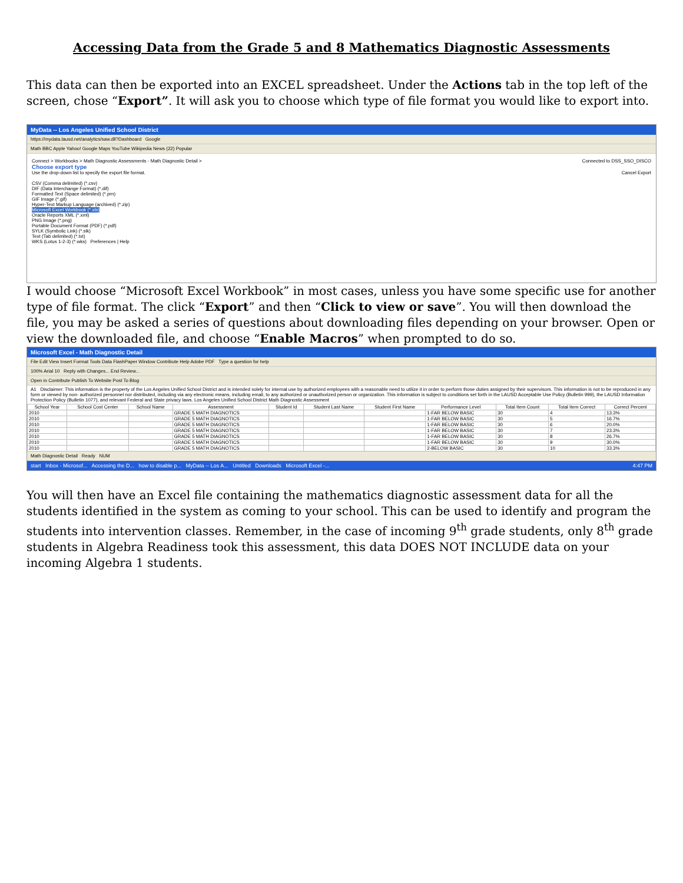Accessing Data from the Grade 5 and 8 Mathematics Diagnostic Assessments
This data can then be exported into an EXCEL spreadsheet. Under the Actions tab in the top left of the screen, chose “Export”. It will ask you to choose which type of file format you would like to export into.
MyData -- Los Angeles Unified School District
https://mydata.lausd.net/analytics/saw.dll?Dashboard Google
Math BBC Apple Yahoo! Google Maps YouTube Wikipedia News (22) Popular
Connect > Workbooks > Math Diagnostic Assessments - Math Diagnostic Detail > Connected to DSS_SSO_DISCO
Choose export type
Use the drop-down list to specify the export file format. Cancel Export
CSV (Comma delimited) (*.csv)
DIF (Data Interchange Format) (*.dif)
Formatted Text (Space delimited) (*.prn)
GIF Image (*.gif)
Hyper-Text Markup Language (archived) (*.zip)
Microsoft Excel Workbook (*.xls)
Oracle Reports XML (*.xml)
PNG Image (*.png)
Portable Document Format (PDF) (*.pdf)
SYLK (Symbolic Link) (*.slk)
Text (Tab delimited) (*.txt)
WKS (Lotus 1-2-3) (*.wks) Preferences | Help
I would choose “Microsoft Excel Workbook” in most cases, unless you have some specific use for another type of file format. The click “Export” and then “Click to view or save”. You will then download the file, you may be asked a series of questions about downloading files depending on your browser. Open or view the downloaded file, and choose “Enable Macros” when prompted to do so.
Microsoft Excel - Math Diagnostic Detail
File Edit View Insert Format Tools Data FlashPaper Window Contribute Help Adobe PDF Type a question for help
100% Arial 10 Reply with Changes... End Review...
Open in Contribute Publish To Website Post To Blog
A1 Disclaimer: This information is the property of the Los Angeles Unified School District and is intended solely for internal use by authorized employees with a reasonable need to utilize it in order to perform those duties assigned by their supervisors. This information is not to be reproduced in any form or viewed by non- authorized personnel nor distributed, including via any electronic means, including email, to any authorized or unauthorized person or organization. This information is subject to conditions set forth in the LAUSD Acceptable Use Policy (Bulletin 999), the LAUSD Information Protection Policy (Bulletin 1077), and relevant Federal and State privacy laws. Los Angeles Unified School District Math Diagnostic Assessment
| School Year | School Cost Center | School Name | Assessment | Student Id | Student Last Name | Student First Name | Performance Level | Total Item Count | Total Item Correct | Correct Percent |
| --- | --- | --- | --- | --- | --- | --- | --- | --- | --- | --- |
| 2010 | | | GRADE 5 MATH DIAGNOTICS | | | | 1-FAR BELOW BASIC | 30 | 4 | 13.3% |
| 2010 | | | GRADE 5 MATH DIAGNOTICS | | | | 1-FAR BELOW BASIC | 30 | 5 | 16.7% |
| 2010 | | | GRADE 5 MATH DIAGNOTICS | | | | 1-FAR BELOW BASIC | 30 | 6 | 20.0% |
| 2010 | | | GRADE 5 MATH DIAGNOTICS | | | | 1-FAR BELOW BASIC | 30 | 7 | 23.3% |
| 2010 | | | GRADE 5 MATH DIAGNOTICS | | | | 1-FAR BELOW BASIC | 30 | 8 | 26.7% |
| 2010 | | | GRADE 5 MATH DIAGNOTICS | | | | 1-FAR BELOW BASIC | 30 | 9 | 30.0% |
| 2010 | | | GRADE 5 MATH DIAGNOTICS | | | | 2-BELOW BASIC | 30 | 10 | 33.3% |
Math Diagnostic Detail Ready NUM
start Inbox - Microsof... Accessing the D... how to disable p... MyData -- Los A... Untitled Downloads Microsoft Excel -... 4:47 PM
You will then have an Excel file containing the mathematics diagnostic assessment data for all the students identified in the system as coming to your school. This can be used to identify and program the students into intervention classes. Remember, in the case of incoming 9<sup>th</sup> grade students, only 8<sup>th</sup> grade students in Algebra Readiness took this assessment, this data DOES NOT INCLUDE data on your incoming Algebra 1 students.